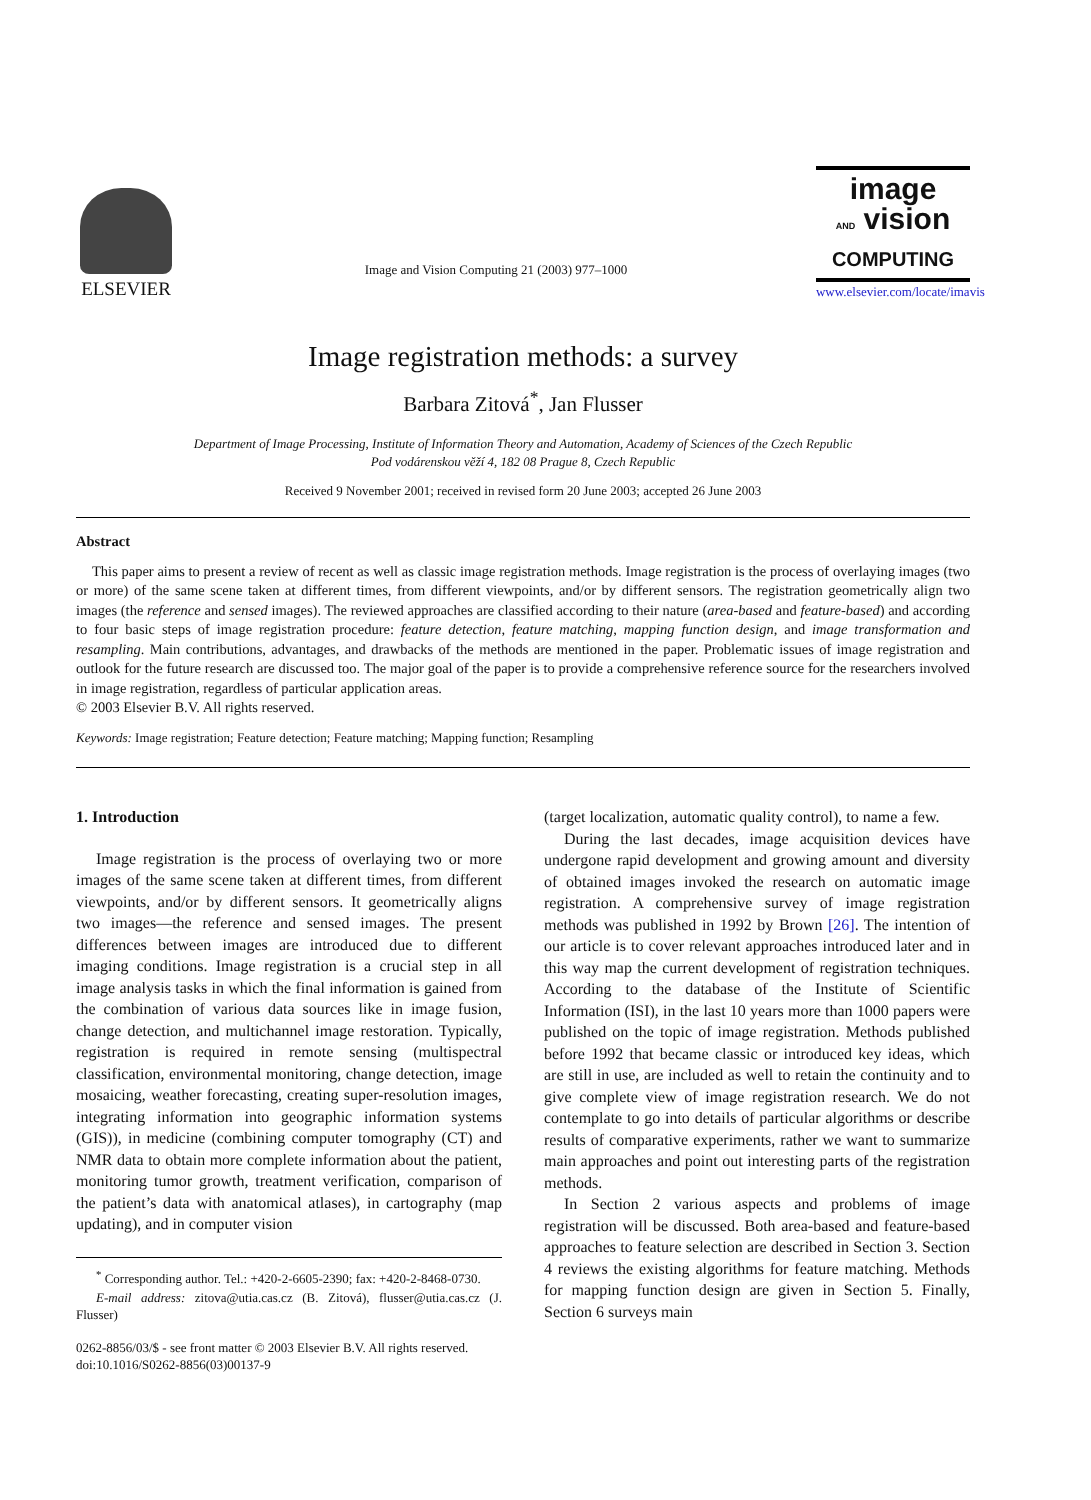ELSEVIER
Image and Vision Computing 21 (2003) 977–1000
image
AND vision
COMPUTING
www.elsevier.com/locate/imavis
Image registration methods: a survey
Barbara Zitová<sup>*</sup>, Jan Flusser
Department of Image Processing, Institute of Information Theory and Automation, Academy of Sciences of the Czech Republic
Pod vodárenskou věží 4, 182 08 Prague 8, Czech Republic
Received 9 November 2001; received in revised form 20 June 2003; accepted 26 June 2003
Abstract
This paper aims to present a review of recent as well as classic image registration methods. Image registration is the process of overlaying images (two or more) of the same scene taken at different times, from different viewpoints, and/or by different sensors. The registration geometrically align two images (the reference and sensed images). The reviewed approaches are classified according to their nature (area-based and feature-based) and according to four basic steps of image registration procedure: feature detection, feature matching, mapping function design, and image transformation and resampling. Main contributions, advantages, and drawbacks of the methods are mentioned in the paper. Problematic issues of image registration and outlook for the future research are discussed too. The major goal of the paper is to provide a comprehensive reference source for the researchers involved in image registration, regardless of particular application areas.
© 2003 Elsevier B.V. All rights reserved.
Keywords: Image registration; Feature detection; Feature matching; Mapping function; Resampling
1. Introduction
Image registration is the process of overlaying two or more images of the same scene taken at different times, from different viewpoints, and/or by different sensors. It geometrically aligns two images—the reference and sensed images. The present differences between images are introduced due to different imaging conditions. Image registration is a crucial step in all image analysis tasks in which the final information is gained from the combination of various data sources like in image fusion, change detection, and multichannel image restoration. Typically, registration is required in remote sensing (multispectral classification, environmental monitoring, change detection, image mosaicing, weather forecasting, creating super-resolution images, integrating information into geographic information systems (GIS)), in medicine (combining computer tomography (CT) and NMR data to obtain more complete information about the patient, monitoring tumor growth, treatment verification, comparison of the patient’s data with anatomical atlases), in cartography (map updating), and in computer vision
<sup>*</sup> Corresponding author. Tel.: +420-2-6605-2390; fax: +420-2-8468-0730.
E-mail address: zitova@utia.cas.cz (B. Zitová), flusser@utia.cas.cz (J. Flusser)
0262-8856/03/$ - see front matter © 2003 Elsevier B.V. All rights reserved.
doi:10.1016/S0262-8856(03)00137-9
(target localization, automatic quality control), to name a few.
During the last decades, image acquisition devices have undergone rapid development and growing amount and diversity of obtained images invoked the research on automatic image registration. A comprehensive survey of image registration methods was published in 1992 by Brown [26]. The intention of our article is to cover relevant approaches introduced later and in this way map the current development of registration techniques. According to the database of the Institute of Scientific Information (ISI), in the last 10 years more than 1000 papers were published on the topic of image registration. Methods published before 1992 that became classic or introduced key ideas, which are still in use, are included as well to retain the continuity and to give complete view of image registration research. We do not contemplate to go into details of particular algorithms or describe results of comparative experiments, rather we want to summarize main approaches and point out interesting parts of the registration methods.
In Section 2 various aspects and problems of image registration will be discussed. Both area-based and feature-based approaches to feature selection are described in Section 3. Section 4 reviews the existing algorithms for feature matching. Methods for mapping function design are given in Section 5. Finally, Section 6 surveys main